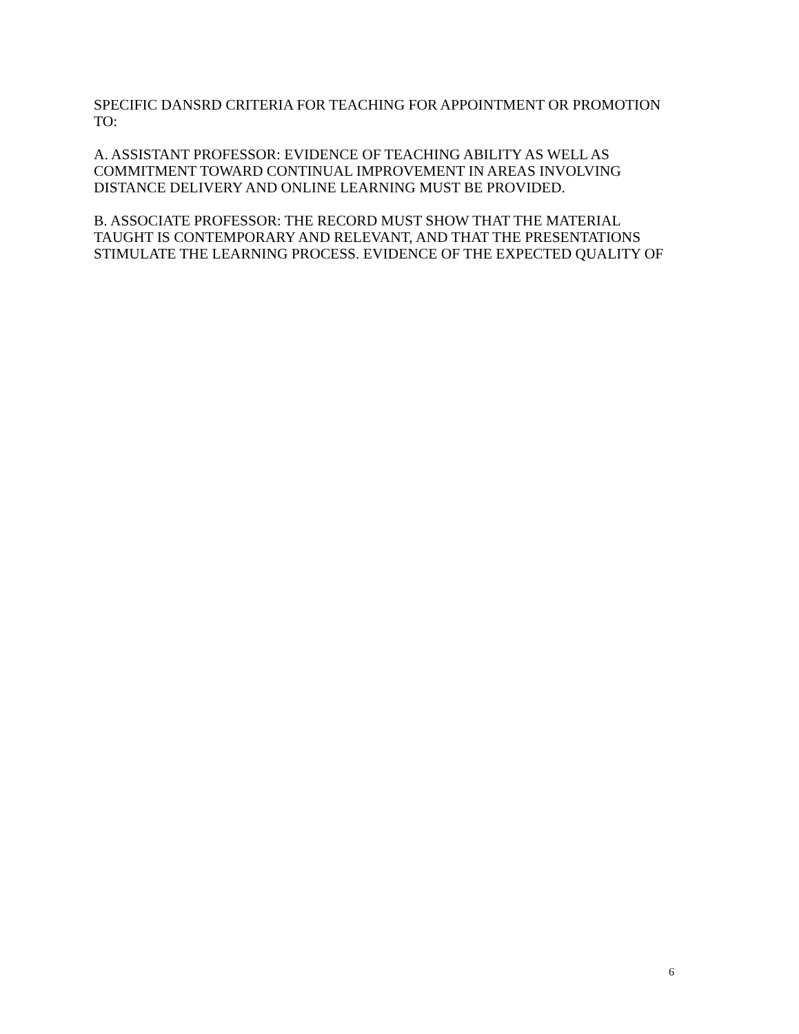SPECIFIC DANSRD CRITERIA FOR TEACHING FOR APPOINTMENT OR PROMOTION
TO:
A. ASSISTANT PROFESSOR: EVIDENCE OF TEACHING ABILITY AS WELL AS
COMMITMENT TOWARD CONTINUAL IMPROVEMENT IN AREAS INVOLVING
DISTANCE DELIVERY AND ONLINE LEARNING MUST BE PROVIDED.
B. ASSOCIATE PROFESSOR: THE RECORD MUST SHOW THAT THE MATERIAL
TAUGHT IS CONTEMPORARY AND RELEVANT, AND THAT THE PRESENTATIONS
STIMULATE THE LEARNING PROCESS. EVIDENCE OF THE EXPECTED QUALITY OF
6